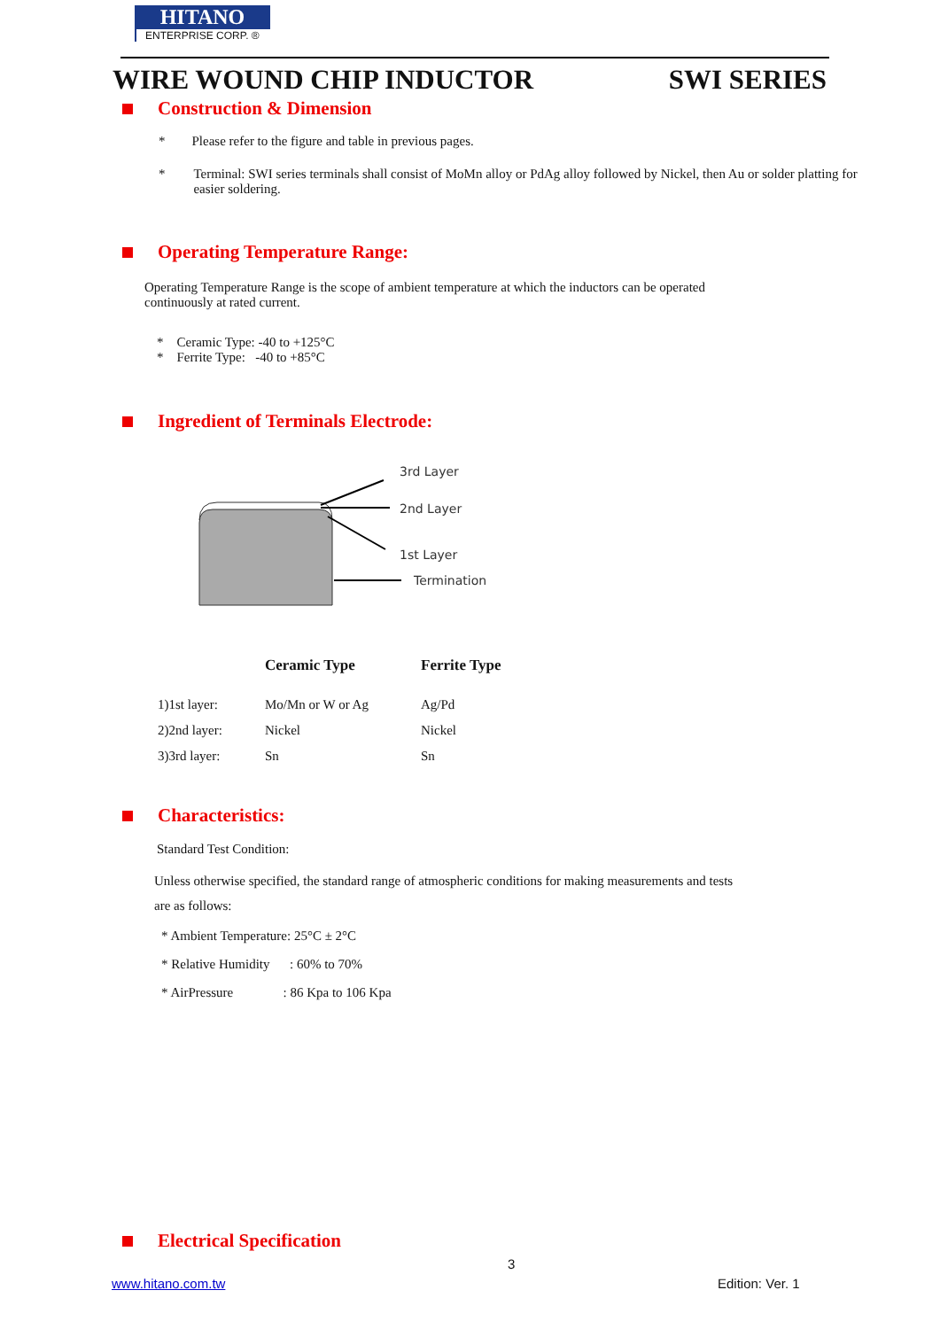HITANO
ENTERPRISE CORP. ®
WIRE WOUND CHIP INDUCTOR SWI SERIES
Construction & Dimension
* Please refer to the figure and table in previous pages.
* Terminal: SWI series terminals shall consist of MoMn alloy or PdAg alloy followed by Nickel, then Au or solder platting for easier soldering.
Operating Temperature Range:
Operating Temperature Range is the scope of ambient temperature at which the inductors can be operated continuously at rated current.
* Ceramic Type: -40 to +125°C
* Ferrite Type: -40 to +85°C
Ingredient of Terminals Electrode:
3rd Layer
2nd Layer
1st Layer
Termination
| | Ceramic Type | Ferrite Type |
| --- | --- | --- |
| 1)1st layer: | Mo/Mn or W or Ag | Ag/Pd |
| 2)2nd layer: | Nickel | Nickel |
| 3)3rd layer: | Sn | Sn |
Characteristics:
Standard Test Condition:
Unless otherwise specified, the standard range of atmospheric conditions for making measurements and tests are as follows:
* Ambient Temperature: 25°C ± 2°C
* Relative Humidity : 60% to 70%
* AirPressure : 86 Kpa to 106 Kpa
Electrical Specification
3
www.hitano.com.tw Edition: Ver. 1